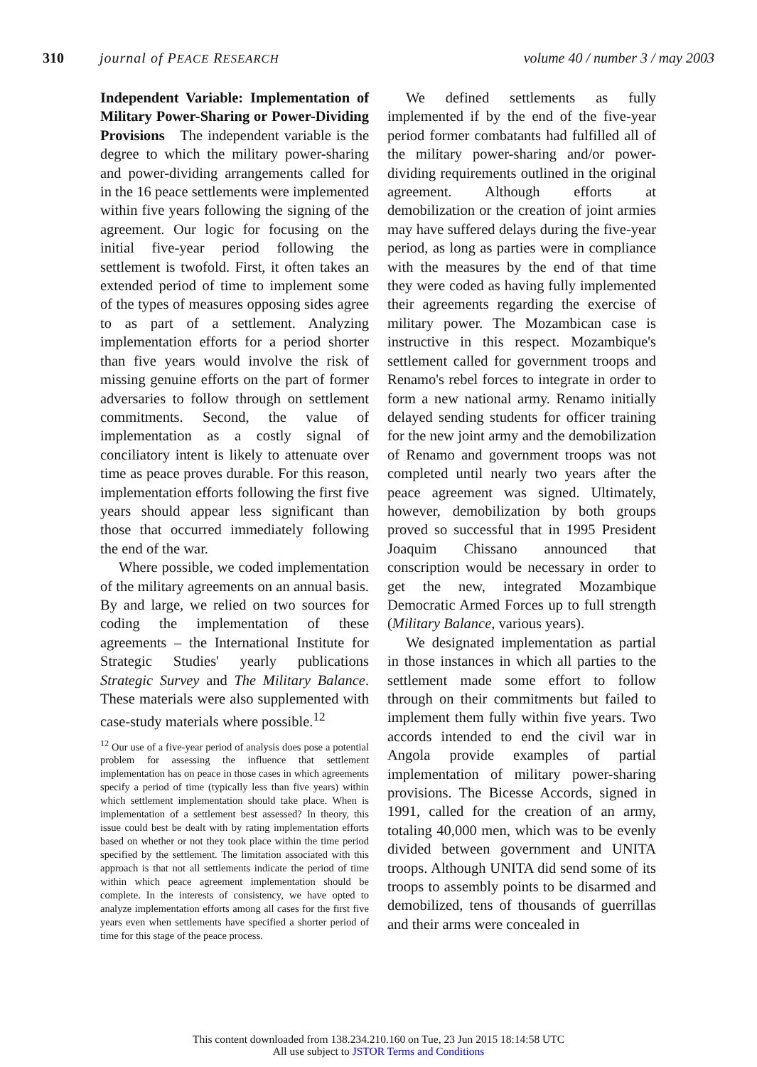310 journal of PEACE RESEARCH volume 40 / number 3 / may 2003
Independent Variable: Implementation of Military Power-Sharing or Power-Dividing Provisions The independent variable is the degree to which the military power-sharing and power-dividing arrangements called for in the 16 peace settlements were implemented within five years following the signing of the agreement. Our logic for focusing on the initial five-year period following the settlement is twofold. First, it often takes an extended period of time to implement some of the types of measures opposing sides agree to as part of a settlement. Analyzing implementation efforts for a period shorter than five years would involve the risk of missing genuine efforts on the part of former adversaries to follow through on settlement commitments. Second, the value of implementation as a costly signal of conciliatory intent is likely to attenuate over time as peace proves durable. For this reason, implementation efforts following the first five years should appear less significant than those that occurred immediately following the end of the war.
Where possible, we coded implementation of the military agreements on an annual basis. By and large, we relied on two sources for coding the implementation of these agreements – the International Institute for Strategic Studies' yearly publications Strategic Survey and The Military Balance. These materials were also supplemented with case-study materials where possible.<sup>12</sup>
<sup>12</sup> Our use of a five-year period of analysis does pose a potential problem for assessing the influence that settlement implementation has on peace in those cases in which agreements specify a period of time (typically less than five years) within which settlement implementation should take place. When is implementation of a settlement best assessed? In theory, this issue could best be dealt with by rating implementation efforts based on whether or not they took place within the time period specified by the settlement. The limitation associated with this approach is that not all settlements indicate the period of time within which peace agreement implementation should be complete. In the interests of consistency, we have opted to analyze implementation efforts among all cases for the first five years even when settlements have specified a shorter period of time for this stage of the peace process.
We defined settlements as fully implemented if by the end of the five-year period former combatants had fulfilled all of the military power-sharing and/or power-dividing requirements outlined in the original agreement. Although efforts at demobilization or the creation of joint armies may have suffered delays during the five-year period, as long as parties were in compliance with the measures by the end of that time they were coded as having fully implemented their agreements regarding the exercise of military power. The Mozambican case is instructive in this respect. Mozambique's settlement called for government troops and Renamo's rebel forces to integrate in order to form a new national army. Renamo initially delayed sending students for officer training for the new joint army and the demobilization of Renamo and government troops was not completed until nearly two years after the peace agreement was signed. Ultimately, however, demobilization by both groups proved so successful that in 1995 President Joaquim Chissano announced that conscription would be necessary in order to get the new, integrated Mozambique Democratic Armed Forces up to full strength (Military Balance, various years).
We designated implementation as partial in those instances in which all parties to the settlement made some effort to follow through on their commitments but failed to implement them fully within five years. Two accords intended to end the civil war in Angola provide examples of partial implementation of military power-sharing provisions. The Bicesse Accords, signed in 1991, called for the creation of an army, totaling 40,000 men, which was to be evenly divided between government and UNITA troops. Although UNITA did send some of its troops to assembly points to be disarmed and demobilized, tens of thousands of guerrillas and their arms were concealed in
This content downloaded from 138.234.210.160 on Tue, 23 Jun 2015 18:14:58 UTC
All use subject to JSTOR Terms and Conditions